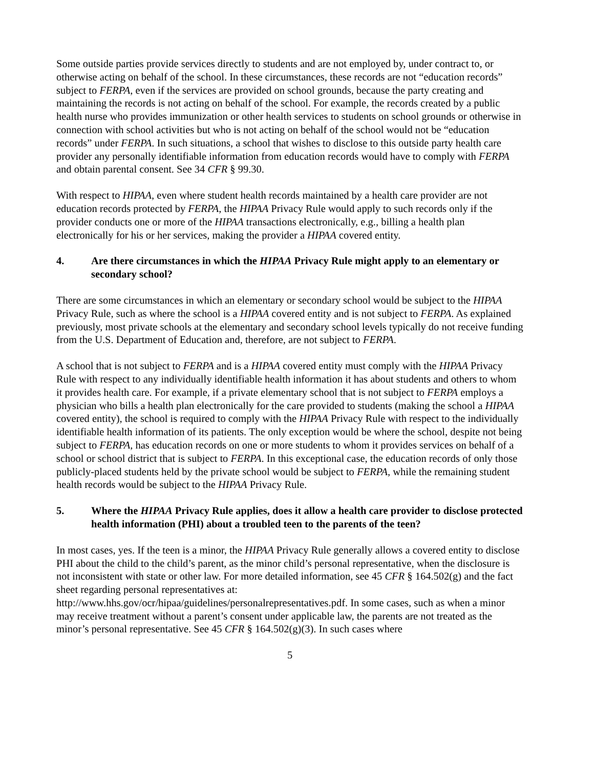Some outside parties provide services directly to students and are not employed by, under contract to, or otherwise acting on behalf of the school. In these circumstances, these records are not “education records” subject to FERPA, even if the services are provided on school grounds, because the party creating and maintaining the records is not acting on behalf of the school. For example, the records created by a public health nurse who provides immunization or other health services to students on school grounds or otherwise in connection with school activities but who is not acting on behalf of the school would not be “education records” under FERPA. In such situations, a school that wishes to disclose to this outside party health care provider any personally identifiable information from education records would have to comply with FERPA and obtain parental consent. See 34 CFR § 99.30.
With respect to HIPAA, even where student health records maintained by a health care provider are not education records protected by FERPA, the HIPAA Privacy Rule would apply to such records only if the provider conducts one or more of the HIPAA transactions electronically, e.g., billing a health plan electronically for his or her services, making the provider a HIPAA covered entity.
4. Are there circumstances in which the HIPAA Privacy Rule might apply to an elementary or secondary school?
There are some circumstances in which an elementary or secondary school would be subject to the HIPAA Privacy Rule, such as where the school is a HIPAA covered entity and is not subject to FERPA. As explained previously, most private schools at the elementary and secondary school levels typically do not receive funding from the U.S. Department of Education and, therefore, are not subject to FERPA.
A school that is not subject to FERPA and is a HIPAA covered entity must comply with the HIPAA Privacy Rule with respect to any individually identifiable health information it has about students and others to whom it provides health care. For example, if a private elementary school that is not subject to FERPA employs a physician who bills a health plan electronically for the care provided to students (making the school a HIPAA covered entity), the school is required to comply with the HIPAA Privacy Rule with respect to the individually identifiable health information of its patients. The only exception would be where the school, despite not being subject to FERPA, has education records on one or more students to whom it provides services on behalf of a school or school district that is subject to FERPA. In this exceptional case, the education records of only those publicly-placed students held by the private school would be subject to FERPA, while the remaining student health records would be subject to the HIPAA Privacy Rule.
5. Where the HIPAA Privacy Rule applies, does it allow a health care provider to disclose protected health information (PHI) about a troubled teen to the parents of the teen?
In most cases, yes. If the teen is a minor, the HIPAA Privacy Rule generally allows a covered entity to disclose PHI about the child to the child’s parent, as the minor child’s personal representative, when the disclosure is not inconsistent with state or other law. For more detailed information, see 45 CFR § 164.502(g) and the fact sheet regarding personal representatives at: http://www.hhs.gov/ocr/hipaa/guidelines/personalrepresentatives.pdf. In some cases, such as when a minor may receive treatment without a parent’s consent under applicable law, the parents are not treated as the minor’s personal representative. See 45 CFR § 164.502(g)(3). In such cases where
5